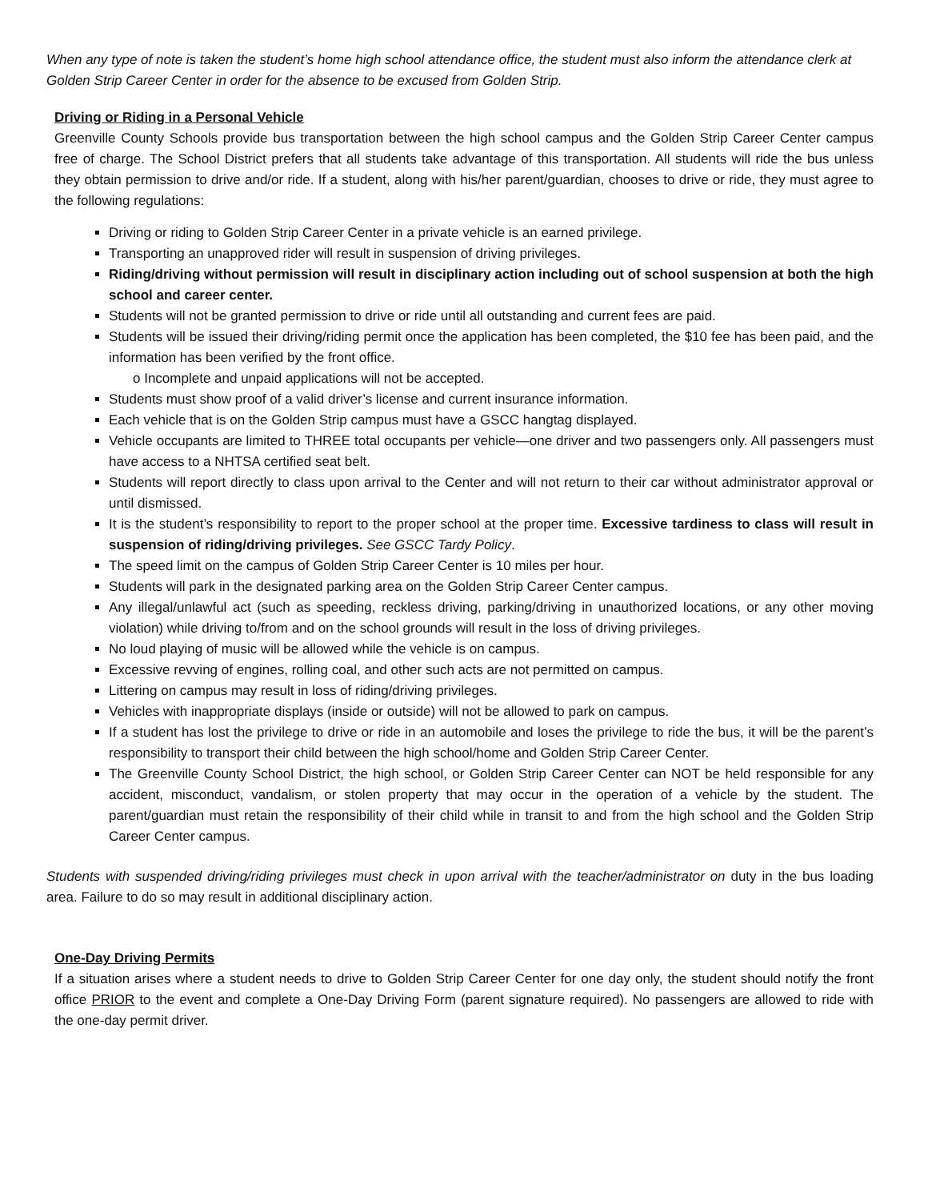When any type of note is taken the student’s home high school attendance office, the student must also inform the attendance clerk at Golden Strip Career Center in order for the absence to be excused from Golden Strip.
Driving or Riding in a Personal Vehicle
Greenville County Schools provide bus transportation between the high school campus and the Golden Strip Career Center campus free of charge. The School District prefers that all students take advantage of this transportation. All students will ride the bus unless they obtain permission to drive and/or ride. If a student, along with his/her parent/guardian, chooses to drive or ride, they must agree to the following regulations:
Driving or riding to Golden Strip Career Center in a private vehicle is an earned privilege.
Transporting an unapproved rider will result in suspension of driving privileges.
Riding/driving without permission will result in disciplinary action including out of school suspension at both the high school and career center.
Students will not be granted permission to drive or ride until all outstanding and current fees are paid.
Students will be issued their driving/riding permit once the application has been completed, the $10 fee has been paid, and the information has been verified by the front office.
o Incomplete and unpaid applications will not be accepted.
Students must show proof of a valid driver’s license and current insurance information.
Each vehicle that is on the Golden Strip campus must have a GSCC hangtag displayed.
Vehicle occupants are limited to THREE total occupants per vehicle—one driver and two passengers only. All passengers must have access to a NHTSA certified seat belt.
Students will report directly to class upon arrival to the Center and will not return to their car without administrator approval or until dismissed.
It is the student’s responsibility to report to the proper school at the proper time. Excessive tardiness to class will result in suspension of riding/driving privileges. See GSCC Tardy Policy.
The speed limit on the campus of Golden Strip Career Center is 10 miles per hour.
Students will park in the designated parking area on the Golden Strip Career Center campus.
Any illegal/unlawful act (such as speeding, reckless driving, parking/driving in unauthorized locations, or any other moving violation) while driving to/from and on the school grounds will result in the loss of driving privileges.
No loud playing of music will be allowed while the vehicle is on campus.
Excessive revving of engines, rolling coal, and other such acts are not permitted on campus.
Littering on campus may result in loss of riding/driving privileges.
Vehicles with inappropriate displays (inside or outside) will not be allowed to park on campus.
If a student has lost the privilege to drive or ride in an automobile and loses the privilege to ride the bus, it will be the parent’s responsibility to transport their child between the high school/home and Golden Strip Career Center.
The Greenville County School District, the high school, or Golden Strip Career Center can NOT be held responsible for any accident, misconduct, vandalism, or stolen property that may occur in the operation of a vehicle by the student. The parent/guardian must retain the responsibility of their child while in transit to and from the high school and the Golden Strip Career Center campus.
Students with suspended driving/riding privileges must check in upon arrival with the teacher/administrator on duty in the bus loading area. Failure to do so may result in additional disciplinary action.
One-Day Driving Permits
If a situation arises where a student needs to drive to Golden Strip Career Center for one day only, the student should notify the front office PRIOR to the event and complete a One-Day Driving Form (parent signature required). No passengers are allowed to ride with the one-day permit driver.